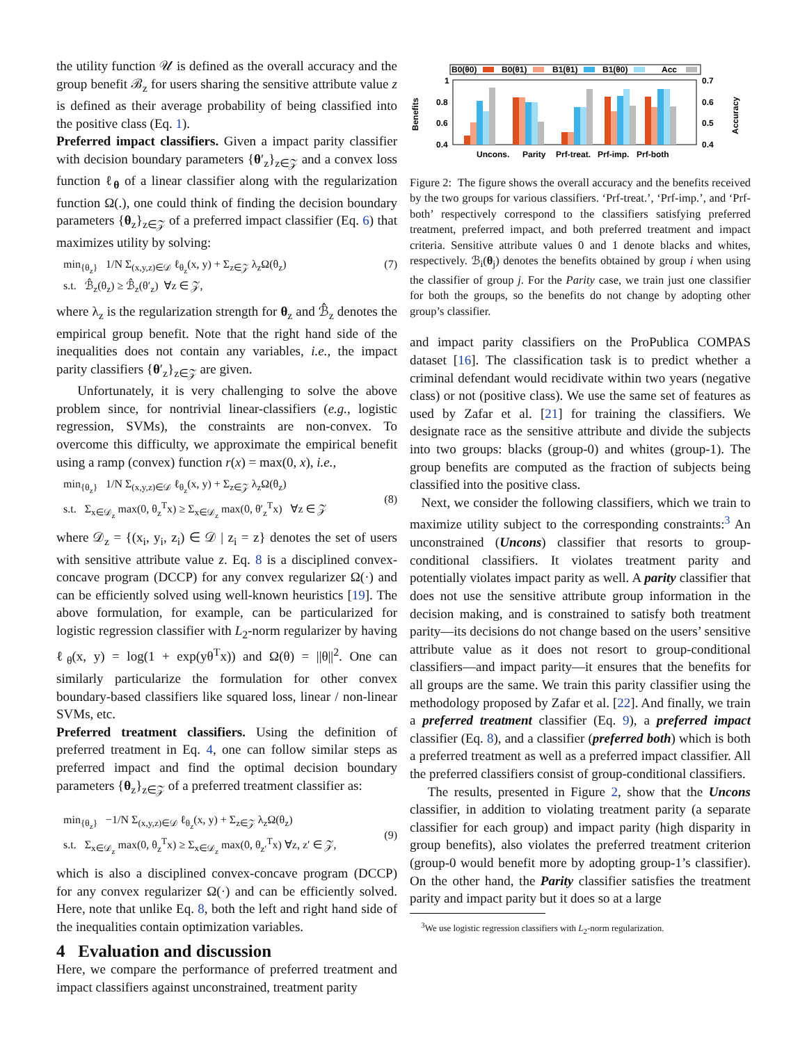the utility function 𝒰 is defined as the overall accuracy and the group benefit ℬ<sub>z</sub> for users sharing the sensitive attribute value z is defined as their average probability of being classified into the positive class (Eq. 1).
Preferred impact classifiers. Given a impact parity classifier with decision boundary parameters {θ′<sub>z</sub>}<sub>z∈𝒵</sub> and a convex loss function ℓ<sub>θ</sub> of a linear classifier along with the regularization function Ω(.), one could think of finding the decision boundary parameters {θ<sub>z</sub>}<sub>z∈𝒵</sub> of a preferred impact classifier (Eq. 6) that maximizes utility by solving:
min<sub>{θ<sub>z</sub>}</sub> 1/N Σ<sub>(x,y,z)∈𝒟</sub> ℓ<sub>θ<sub>z</sub></sub>(x, y) + Σ<sub>z∈𝒵</sub> λ<sub>z</sub>Ω(θ<sub>z</sub>)
s.t. ℬ̂<sub>z</sub>(θ<sub>z</sub>) ≥ ℬ̂<sub>z</sub>(θ′<sub>z</sub>) ∀z ∈ 𝒵,
(7)
where λ<sub>z</sub> is the regularization strength for θ<sub>z</sub> and ℬ̂<sub>z</sub> denotes the empirical group benefit. Note that the right hand side of the inequalities does not contain any variables, i.e., the impact parity classifiers {θ′<sub>z</sub>}<sub>z∈𝒵</sub> are given.
Unfortunately, it is very challenging to solve the above problem since, for nontrivial linear-classifiers (e.g., logistic regression, SVMs), the constraints are non-convex. To overcome this difficulty, we approximate the empirical benefit using a ramp (convex) function r(x) = max(0, x), i.e.,
min<sub>{θ<sub>z</sub>}</sub> 1/N Σ<sub>(x,y,z)∈𝒟</sub> ℓ<sub>θ<sub>z</sub></sub>(x, y) + Σ<sub>z∈𝒵</sub> λ<sub>z</sub>Ω(θ<sub>z</sub>)
s.t. Σ<sub>x∈𝒟<sub>z</sub></sub> max(0, θ<sub>z</sub><sup>T</sup>x) ≥ Σ<sub>x∈𝒟<sub>z</sub></sub> max(0, θ′<sub>z</sub><sup>T</sup>x) ∀z ∈ 𝒵
(8)
where 𝒟<sub>z</sub> = {(x<sub>i</sub>, y<sub>i</sub>, z<sub>i</sub>) ∈ 𝒟 | z<sub>i</sub> = z} denotes the set of users with sensitive attribute value z. Eq. 8 is a disciplined convex-concave program (DCCP) for any convex regularizer Ω(·) and can be efficiently solved using well-known heuristics [19]. The above formulation, for example, can be particularized for logistic regression classifier with L<sub>2</sub>-norm regularizer by having ℓ<sub>θ</sub>(x, y) = log(1 + exp(yθ<sup>T</sup>x)) and Ω(θ) = ||θ||<sup>2</sup>. One can similarly particularize the formulation for other convex boundary-based classifiers like squared loss, linear / non-linear SVMs, etc.
Preferred treatment classifiers. Using the definition of preferred treatment in Eq. 4, one can follow similar steps as preferred impact and find the optimal decision boundary parameters {θ<sub>z</sub>}<sub>z∈𝒵</sub> of a preferred treatment classifier as:
min<sub>{θ<sub>z</sub>}</sub> −1/N Σ<sub>(x,y,z)∈𝒟</sub> ℓ<sub>θ<sub>z</sub></sub>(x, y) + Σ<sub>z∈𝒵</sub> λ<sub>z</sub>Ω(θ<sub>z</sub>)
s.t. Σ<sub>x∈𝒟<sub>z</sub></sub> max(0, θ<sub>z</sub><sup>T</sup>x) ≥ Σ<sub>x∈𝒟<sub>z</sub></sub> max(0, θ<sub>z′</sub><sup>T</sup>x) ∀z, z′ ∈ 𝒵,
(9)
which is also a disciplined convex-concave program (DCCP) for any convex regularizer Ω(·) and can be efficiently solved. Here, note that unlike Eq. 8, both the left and right hand side of the inequalities contain optimization variables.
4 Evaluation and discussion
Here, we compare the performance of preferred treatment and impact classifiers against unconstrained, treatment parity
B0(θ0)
B0(θ1)
B1(θ1)
B1(θ0)
Acc
1
0.8
0.6
0.4
0.7
0.6
0.5
0.4
Benefits
Accuracy
Uncons.
Parity
Prf-treat.
Prf-imp.
Prf-both
Figure 2: The figure shows the overall accuracy and the benefits received by the two groups for various classifiers. ‘Prf-treat.’, ‘Prf-imp.’, and ‘Prf-both’ respectively correspond to the classifiers satisfying preferred treatment, preferred impact, and both preferred treatment and impact criteria. Sensitive attribute values 0 and 1 denote blacks and whites, respectively. ℬ<sub>i</sub>(θ<sub>j</sub>) denotes the benefits obtained by group i when using the classifier of group j. For the Parity case, we train just one classifier for both the groups, so the benefits do not change by adopting other group’s classifier.
and impact parity classifiers on the ProPublica COMPAS dataset [16]. The classification task is to predict whether a criminal defendant would recidivate within two years (negative class) or not (positive class). We use the same set of features as used by Zafar et al. [21] for training the classifiers. We designate race as the sensitive attribute and divide the subjects into two groups: blacks (group-0) and whites (group-1). The group benefits are computed as the fraction of subjects being classified into the positive class.
Next, we consider the following classifiers, which we train to maximize utility subject to the corresponding constraints:<sup>3</sup> An unconstrained (Uncons) classifier that resorts to group-conditional classifiers. It violates treatment parity and potentially violates impact parity as well. A parity classifier that does not use the sensitive attribute group information in the decision making, and is constrained to satisfy both treatment parity—its decisions do not change based on the users’ sensitive attribute value as it does not resort to group-conditional classifiers—and impact parity—it ensures that the benefits for all groups are the same. We train this parity classifier using the methodology proposed by Zafar et al. [22]. And finally, we train a preferred treatment classifier (Eq. 9), a preferred impact classifier (Eq. 8), and a classifier (preferred both) which is both a preferred treatment as well as a preferred impact classifier. All the preferred classifiers consist of group-conditional classifiers.
The results, presented in Figure 2, show that the Uncons classifier, in addition to violating treatment parity (a separate classifier for each group) and impact parity (high disparity in group benefits), also violates the preferred treatment criterion (group-0 would benefit more by adopting group-1’s classifier). On the other hand, the Parity classifier satisfies the treatment parity and impact parity but it does so at a large
<sup>3</sup> We use logistic regression classifiers with L<sub>2</sub>-norm regularization.